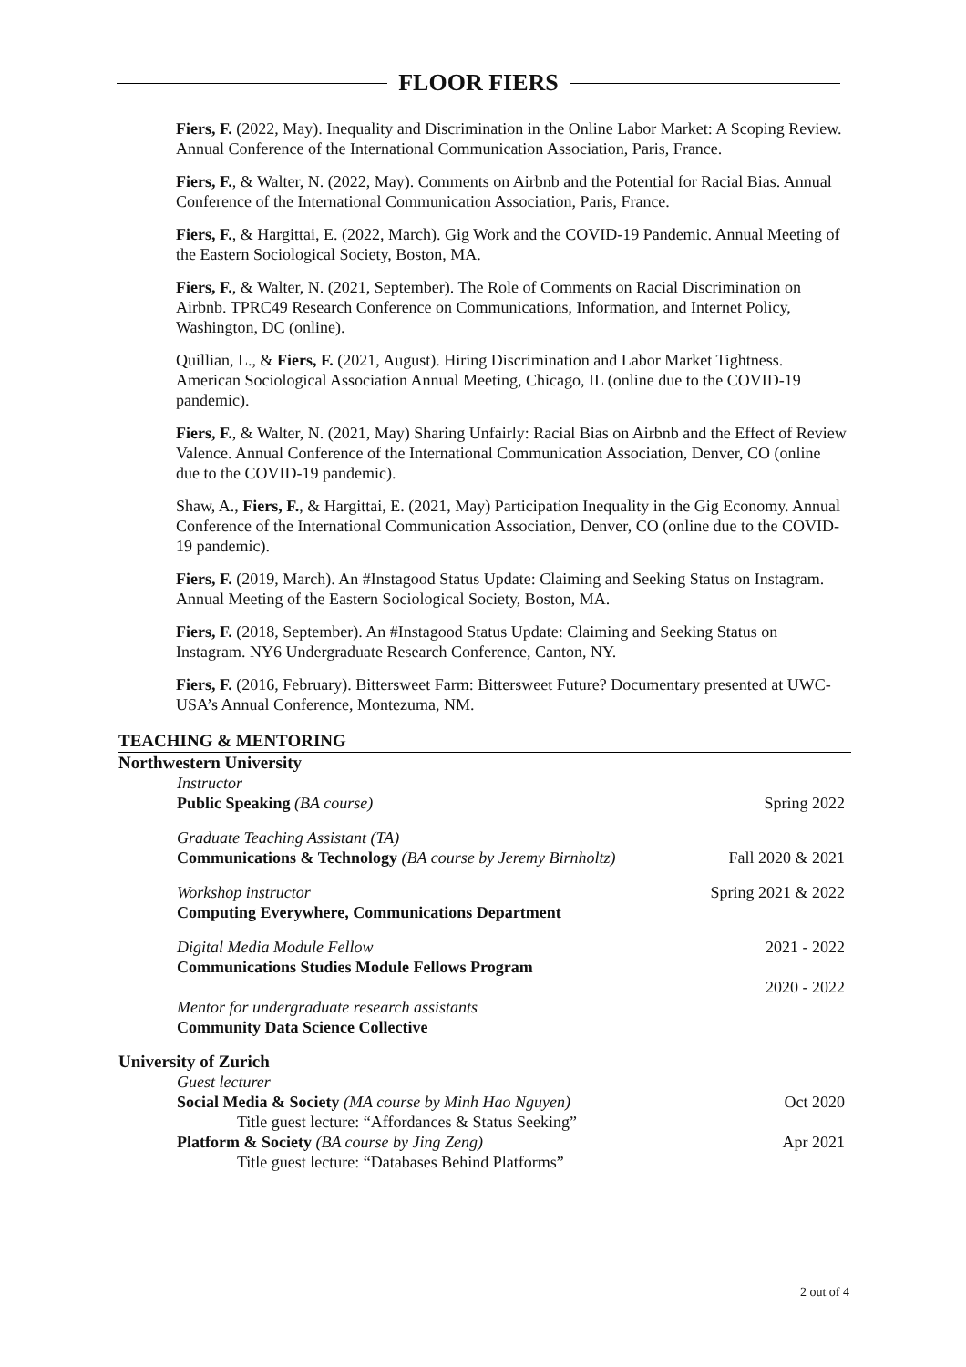FLOOR FIERS
Fiers, F. (2022, May). Inequality and Discrimination in the Online Labor Market: A Scoping Review. Annual Conference of the International Communication Association, Paris, France.
Fiers, F., & Walter, N. (2022, May). Comments on Airbnb and the Potential for Racial Bias. Annual Conference of the International Communication Association, Paris, France.
Fiers, F., & Hargittai, E. (2022, March). Gig Work and the COVID-19 Pandemic. Annual Meeting of the Eastern Sociological Society, Boston, MA.
Fiers, F., & Walter, N. (2021, September). The Role of Comments on Racial Discrimination on Airbnb. TPRC49 Research Conference on Communications, Information, and Internet Policy, Washington, DC (online).
Quillian, L., & Fiers, F. (2021, August). Hiring Discrimination and Labor Market Tightness. American Sociological Association Annual Meeting, Chicago, IL (online due to the COVID-19 pandemic).
Fiers, F., & Walter, N. (2021, May) Sharing Unfairly: Racial Bias on Airbnb and the Effect of Review Valence. Annual Conference of the International Communication Association, Denver, CO (online due to the COVID-19 pandemic).
Shaw, A., Fiers, F., & Hargittai, E. (2021, May) Participation Inequality in the Gig Economy. Annual Conference of the International Communication Association, Denver, CO (online due to the COVID-19 pandemic).
Fiers, F. (2019, March). An #Instagood Status Update: Claiming and Seeking Status on Instagram. Annual Meeting of the Eastern Sociological Society, Boston, MA.
Fiers, F. (2018, September). An #Instagood Status Update: Claiming and Seeking Status on Instagram. NY6 Undergraduate Research Conference, Canton, NY.
Fiers, F. (2016, February). Bittersweet Farm: Bittersweet Future? Documentary presented at UWC-USA’s Annual Conference, Montezuma, NM.
TEACHING & MENTORING
Northwestern University
Instructor
Public Speaking (BA course) Spring 2022
Graduate Teaching Assistant (TA)
Communications & Technology (BA course by Jeremy Birnholtz) Fall 2020 & 2021
Workshop instructor Spring 2021 & 2022
Computing Everywhere, Communications Department
Digital Media Module Fellow 2021 - 2022
Communications Studies Module Fellows Program
2020 - 2022
Mentor for undergraduate research assistants
Community Data Science Collective
University of Zurich
Guest lecturer
Social Media & Society (MA course by Minh Hao Nguyen) Oct 2020
Title guest lecture: “Affordances & Status Seeking”
Platform & Society (BA course by Jing Zeng) Apr 2021
Title guest lecture: “Databases Behind Platforms”
2 out of 4